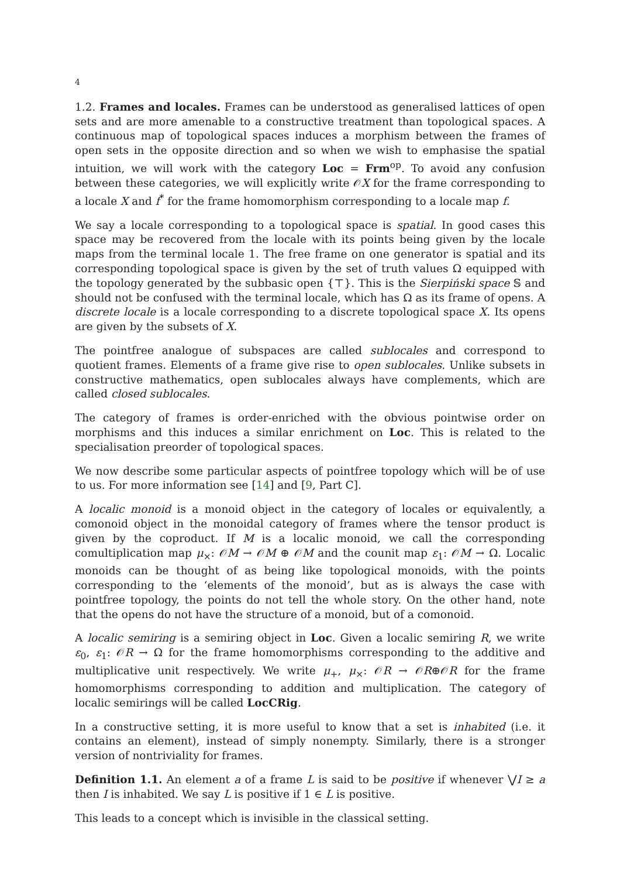4
1.2. Frames and locales. Frames can be understood as generalised lattices of open sets and are more amenable to a constructive treatment than topological spaces. A continuous map of topological spaces induces a morphism between the frames of open sets in the opposite direction and so when we wish to emphasise the spatial intuition, we will work with the category Loc = Frm<sup>op</sup>. To avoid any confusion between these categories, we will explicitly write 𝒪X for the frame corresponding to a locale X and f<sup>*</sup> for the frame homomorphism corresponding to a locale map f.
We say a locale corresponding to a topological space is spatial. In good cases this space may be recovered from the locale with its points being given by the locale maps from the terminal locale 1. The free frame on one generator is spatial and its corresponding topological space is given by the set of truth values Ω equipped with the topology generated by the subbasic open {⊤}. This is the Sierpiński space 𝕊 and should not be confused with the terminal locale, which has Ω as its frame of opens. A discrete locale is a locale corresponding to a discrete topological space X. Its opens are given by the subsets of X.
The pointfree analogue of subspaces are called sublocales and correspond to quotient frames. Elements of a frame give rise to open sublocales. Unlike subsets in constructive mathematics, open sublocales always have complements, which are called closed sublocales.
The category of frames is order-enriched with the obvious pointwise order on morphisms and this induces a similar enrichment on Loc. This is related to the specialisation preorder of topological spaces.
We now describe some particular aspects of pointfree topology which will be of use to us. For more information see [14] and [9, Part C].
A localic monoid is a monoid object in the category of locales or equivalently, a comonoid object in the monoidal category of frames where the tensor product is given by the coproduct. If M is a localic monoid, we call the corresponding comultiplication map μ<sub>×</sub>: 𝒪M → 𝒪M ⊕ 𝒪M and the counit map ε<sub>1</sub>: 𝒪M → Ω. Localic monoids can be thought of as being like topological monoids, with the points corresponding to the ‘elements of the monoid’, but as is always the case with pointfree topology, the points do not tell the whole story. On the other hand, note that the opens do not have the structure of a monoid, but of a comonoid.
A localic semiring is a semiring object in Loc. Given a localic semiring R, we write ε<sub>0</sub>, ε<sub>1</sub>: 𝒪R → Ω for the frame homomorphisms corresponding to the additive and multiplicative unit respectively. We write μ<sub>+</sub>, μ<sub>×</sub>: 𝒪R → 𝒪R⊕𝒪R for the frame homomorphisms corresponding to addition and multiplication. The category of localic semirings will be called LocCRig.
In a constructive setting, it is more useful to know that a set is inhabited (i.e. it contains an element), instead of simply nonempty. Similarly, there is a stronger version of nontriviality for frames.
Definition 1.1. An element a of a frame L is said to be positive if whenever ⋁I ≥ a then I is inhabited. We say L is positive if 1 ∈ L is positive.
This leads to a concept which is invisible in the classical setting.